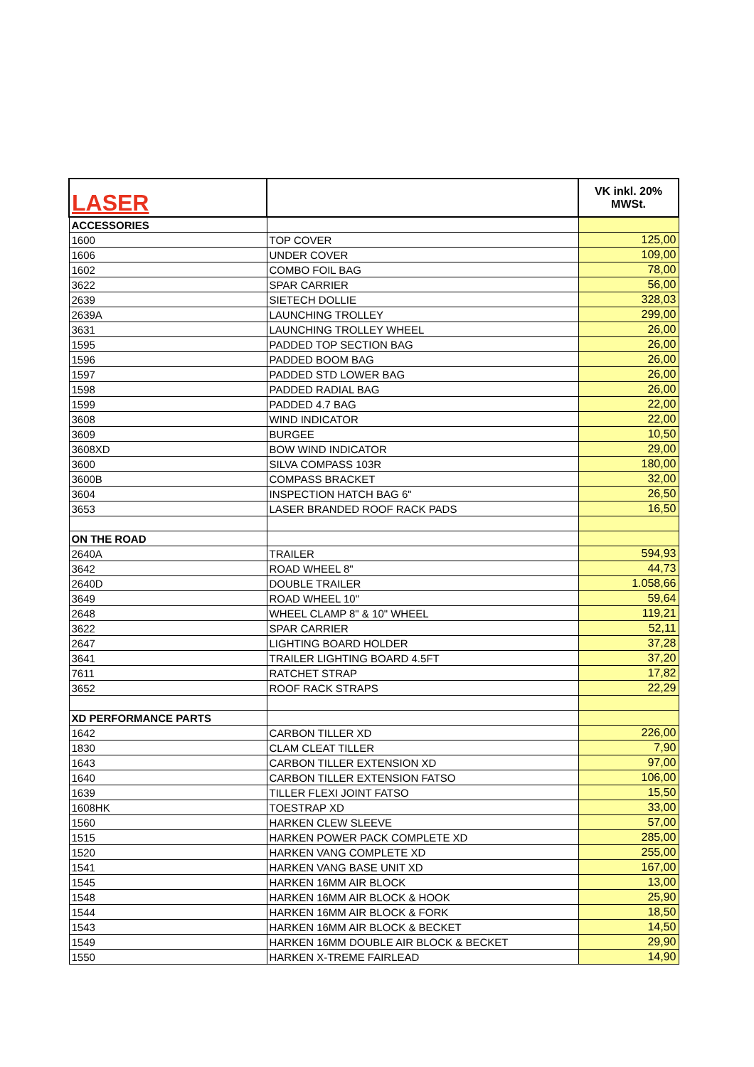| LASER | | VK inkl. 20% MWSt. |
| ACCESSORIES | | |
| 1600 | TOP COVER | 125,00 |
| 1606 | UNDER COVER | 109,00 |
| 1602 | COMBO FOIL BAG | 78,00 |
| 3622 | SPAR CARRIER | 56,00 |
| 2639 | SIETECH DOLLIE | 328,03 |
| 2639A | LAUNCHING TROLLEY | 299,00 |
| 3631 | LAUNCHING TROLLEY WHEEL | 26,00 |
| 1595 | PADDED TOP SECTION BAG | 26,00 |
| 1596 | PADDED BOOM BAG | 26,00 |
| 1597 | PADDED STD LOWER BAG | 26,00 |
| 1598 | PADDED RADIAL BAG | 26,00 |
| 1599 | PADDED 4.7 BAG | 22,00 |
| 3608 | WIND INDICATOR | 22,00 |
| 3609 | BURGEE | 10,50 |
| 3608XD | BOW WIND INDICATOR | 29,00 |
| 3600 | SILVA COMPASS 103R | 180,00 |
| 3600B | COMPASS BRACKET | 32,00 |
| 3604 | INSPECTION HATCH BAG 6" | 26,50 |
| 3653 | LASER BRANDED ROOF RACK PADS | 16,50 |
| ON THE ROAD | | |
| 2640A | TRAILER | 594,93 |
| 3642 | ROAD WHEEL 8" | 44,73 |
| 2640D | DOUBLE TRAILER | 1.058,66 |
| 3649 | ROAD WHEEL 10" | 59,64 |
| 2648 | WHEEL CLAMP 8" & 10" WHEEL | 119,21 |
| 3622 | SPAR CARRIER | 52,11 |
| 2647 | LIGHTING BOARD HOLDER | 37,28 |
| 3641 | TRAILER LIGHTING BOARD 4.5FT | 37,20 |
| 7611 | RATCHET STRAP | 17,82 |
| 3652 | ROOF RACK STRAPS | 22,29 |
| XD PERFORMANCE PARTS | | |
| 1642 | CARBON TILLER XD | 226,00 |
| 1830 | CLAM CLEAT TILLER | 7,90 |
| 1643 | CARBON TILLER EXTENSION XD | 97,00 |
| 1640 | CARBON TILLER EXTENSION FATSO | 106,00 |
| 1639 | TILLER FLEXI JOINT FATSO | 15,50 |
| 1608HK | TOESTRAP XD | 33,00 |
| 1560 | HARKEN CLEW SLEEVE | 57,00 |
| 1515 | HARKEN POWER PACK COMPLETE XD | 285,00 |
| 1520 | HARKEN VANG COMPLETE XD | 255,00 |
| 1541 | HARKEN VANG BASE UNIT XD | 167,00 |
| 1545 | HARKEN 16MM AIR BLOCK | 13,00 |
| 1548 | HARKEN 16MM AIR BLOCK & HOOK | 25,90 |
| 1544 | HARKEN 16MM AIR BLOCK & FORK | 18,50 |
| 1543 | HARKEN 16MM AIR BLOCK & BECKET | 14,50 |
| 1549 | HARKEN 16MM DOUBLE AIR BLOCK & BECKET | 29,90 |
| 1550 | HARKEN X-TREME FAIRLEAD | 14,90 |